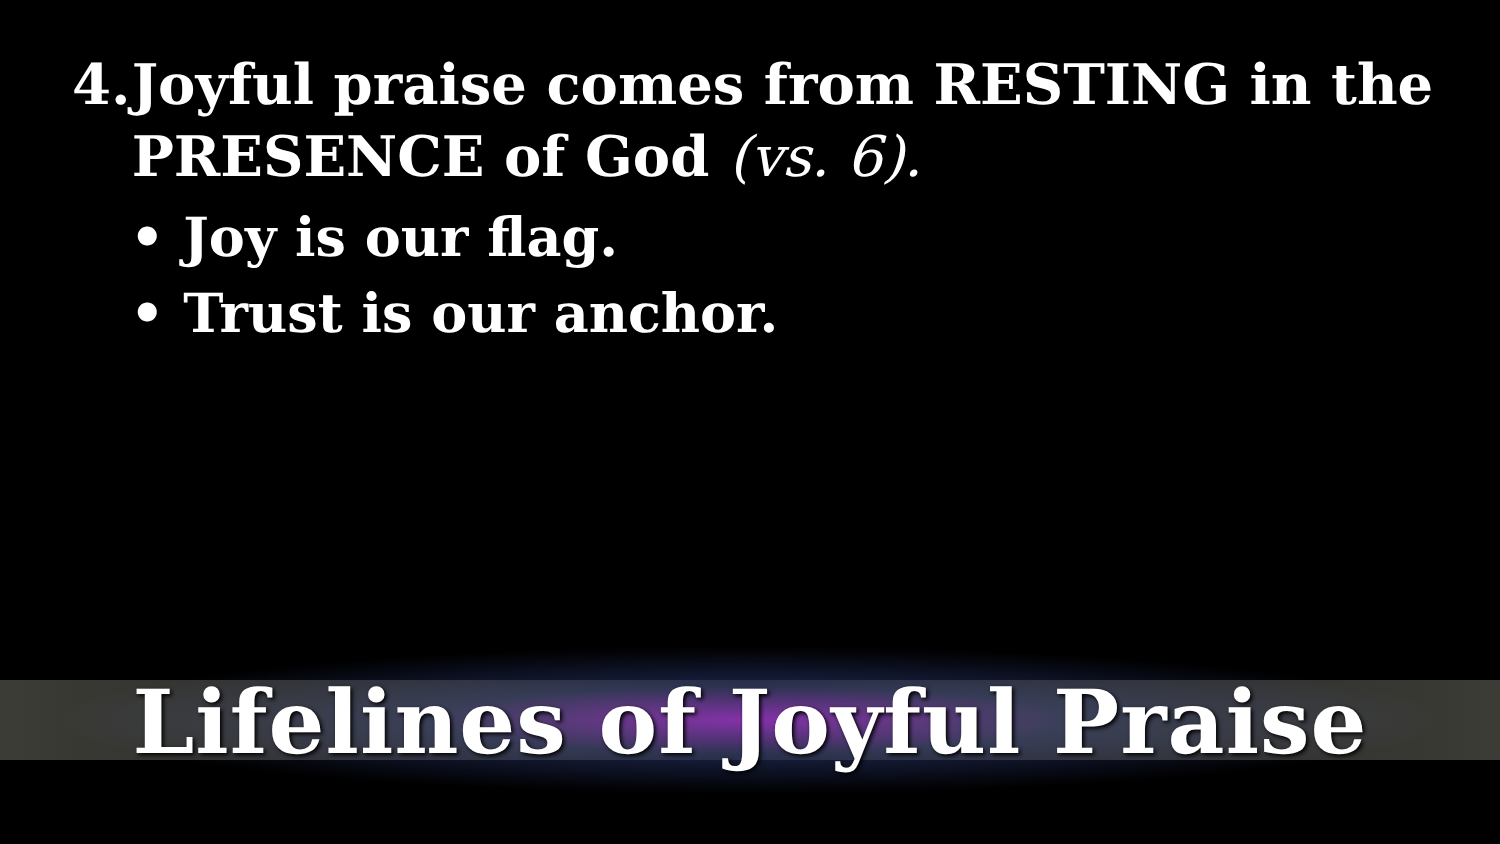4. Joyful praise comes from RESTING in the PRESENCE of God (vs. 6).
• Joy is our flag.
• Trust is our anchor.
Lifelines of Joyful Praise